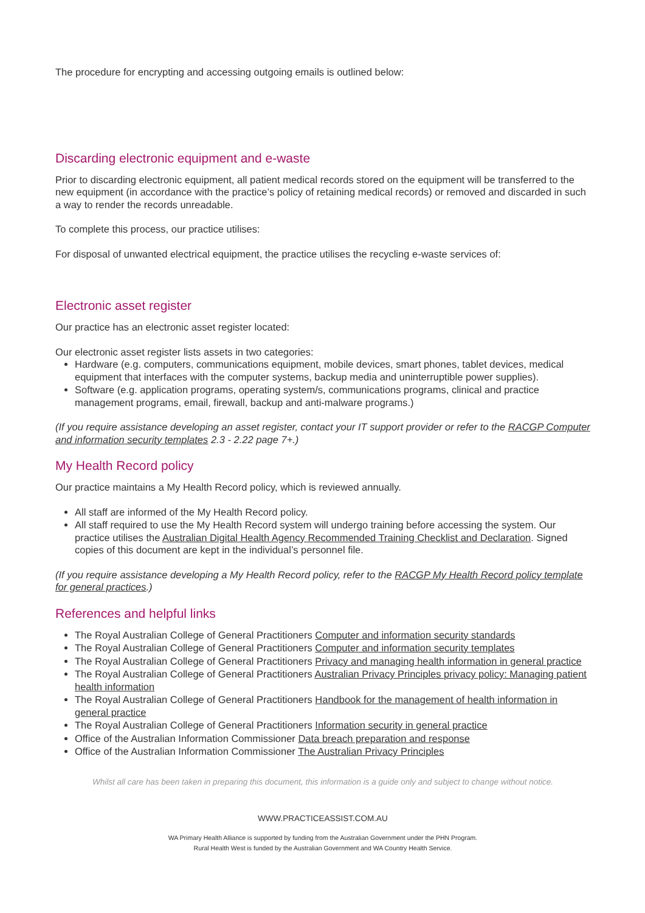The procedure for encrypting and accessing outgoing emails is outlined below:
Discarding electronic equipment and e-waste
Prior to discarding electronic equipment, all patient medical records stored on the equipment will be transferred to the new equipment (in accordance with the practice’s policy of retaining medical records) or removed and discarded in such a way to render the records unreadable.
To complete this process, our practice utilises:
For disposal of unwanted electrical equipment, the practice utilises the recycling e-waste services of:
Electronic asset register
Our practice has an electronic asset register located:
Our electronic asset register lists assets in two categories:
Hardware (e.g. computers, communications equipment, mobile devices, smart phones, tablet devices, medical equipment that interfaces with the computer systems, backup media and uninterruptible power supplies).
Software (e.g. application programs, operating system/s, communications programs, clinical and practice management programs, email, firewall, backup and anti-malware programs.)
(If you require assistance developing an asset register, contact your IT support provider or refer to the RACGP Computer and information security templates 2.3 - 2.22 page 7+.)
My Health Record policy
Our practice maintains a My Health Record policy, which is reviewed annually.
All staff are informed of the My Health Record policy.
All staff required to use the My Health Record system will undergo training before accessing the system. Our practice utilises the Australian Digital Health Agency Recommended Training Checklist and Declaration. Signed copies of this document are kept in the individual’s personnel file.
(If you require assistance developing a My Health Record policy, refer to the RACGP My Health Record policy template for general practices.)
References and helpful links
The Royal Australian College of General Practitioners Computer and information security standards
The Royal Australian College of General Practitioners Computer and information security templates
The Royal Australian College of General Practitioners Privacy and managing health information in general practice
The Royal Australian College of General Practitioners Australian Privacy Principles privacy policy: Managing patient health information
The Royal Australian College of General Practitioners Handbook for the management of health information in general practice
The Royal Australian College of General Practitioners Information security in general practice
Office of the Australian Information Commissioner Data breach preparation and response
Office of the Australian Information Commissioner The Australian Privacy Principles
Whilst all care has been taken in preparing this document, this information is a guide only and subject to change without notice.
WWW.PRACTICEASSIST.COM.AU
WA Primary Health Alliance is supported by funding from the Australian Government under the PHN Program.
Rural Health West is funded by the Australian Government and WA Country Health Service.